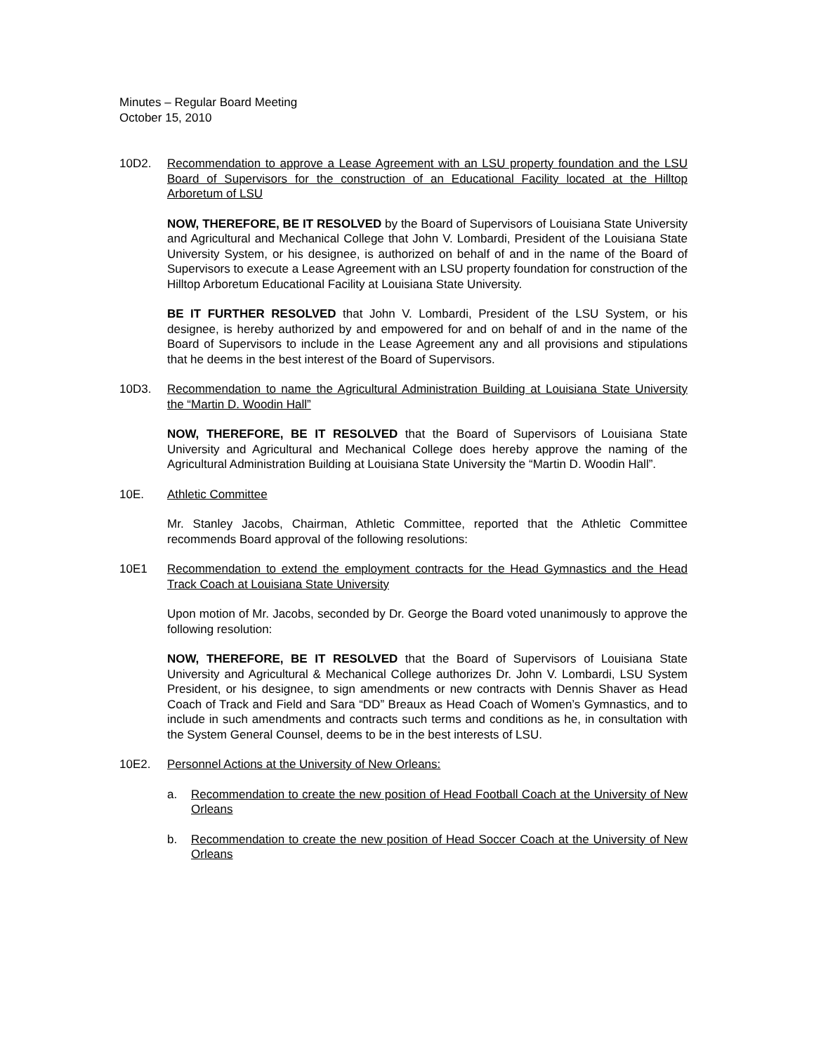Minutes – Regular Board Meeting
October 15, 2010
10D2. Recommendation to approve a Lease Agreement with an LSU property foundation and the LSU Board of Supervisors for the construction of an Educational Facility located at the Hilltop Arboretum of LSU
NOW, THEREFORE, BE IT RESOLVED by the Board of Supervisors of Louisiana State University and Agricultural and Mechanical College that John V. Lombardi, President of the Louisiana State University System, or his designee, is authorized on behalf of and in the name of the Board of Supervisors to execute a Lease Agreement with an LSU property foundation for construction of the Hilltop Arboretum Educational Facility at Louisiana State University.
BE IT FURTHER RESOLVED that John V. Lombardi, President of the LSU System, or his designee, is hereby authorized by and empowered for and on behalf of and in the name of the Board of Supervisors to include in the Lease Agreement any and all provisions and stipulations that he deems in the best interest of the Board of Supervisors.
10D3. Recommendation to name the Agricultural Administration Building at Louisiana State University the “Martin D. Woodin Hall”
NOW, THEREFORE, BE IT RESOLVED that the Board of Supervisors of Louisiana State University and Agricultural and Mechanical College does hereby approve the naming of the Agricultural Administration Building at Louisiana State University the “Martin D. Woodin Hall”.
10E. Athletic Committee
Mr. Stanley Jacobs, Chairman, Athletic Committee, reported that the Athletic Committee recommends Board approval of the following resolutions:
10E1 Recommendation to extend the employment contracts for the Head Gymnastics and the Head Track Coach at Louisiana State University
Upon motion of Mr. Jacobs, seconded by Dr. George the Board voted unanimously to approve the following resolution:
NOW, THEREFORE, BE IT RESOLVED that the Board of Supervisors of Louisiana State University and Agricultural & Mechanical College authorizes Dr. John V. Lombardi, LSU System President, or his designee, to sign amendments or new contracts with Dennis Shaver as Head Coach of Track and Field and Sara “DD” Breaux as Head Coach of Women’s Gymnastics, and to include in such amendments and contracts such terms and conditions as he, in consultation with the System General Counsel, deems to be in the best interests of LSU.
10E2. Personnel Actions at the University of New Orleans:
a. Recommendation to create the new position of Head Football Coach at the University of New Orleans
b. Recommendation to create the new position of Head Soccer Coach at the University of New Orleans